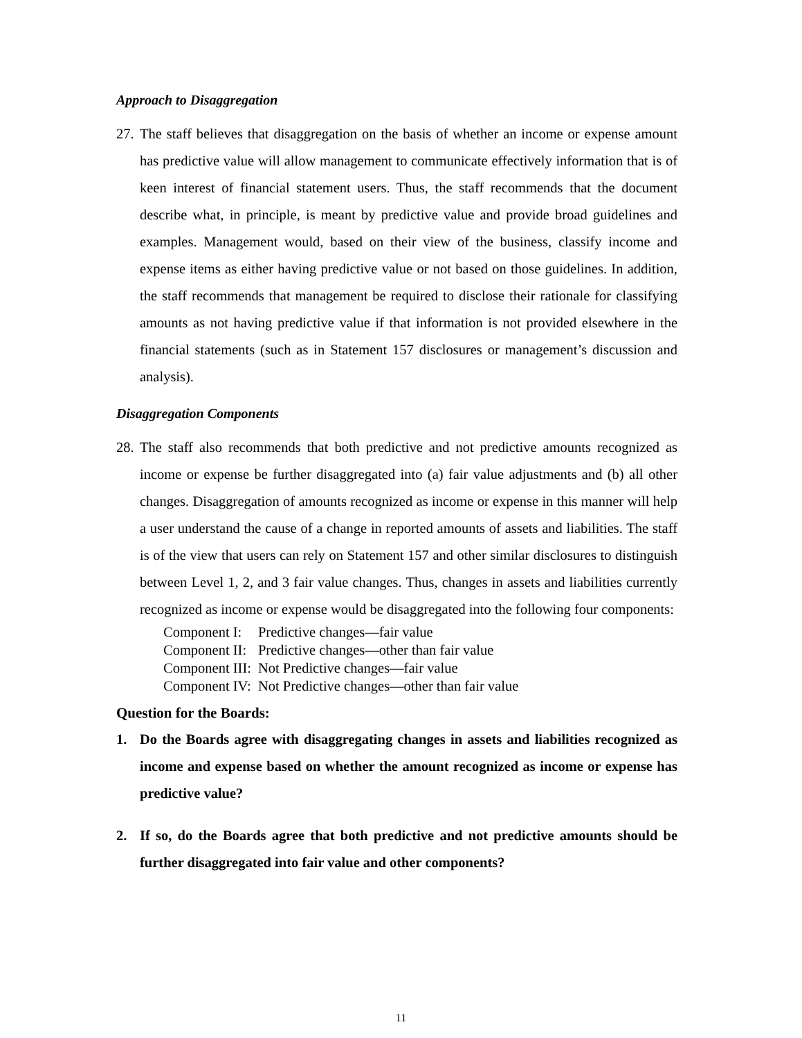Approach to Disaggregation
27.
The staff believes that disaggregation on the basis of whether an income or expense amount has predictive value will allow management to communicate effectively information that is of keen interest of financial statement users. Thus, the staff recommends that the document describe what, in principle, is meant by predictive value and provide broad guidelines and examples. Management would, based on their view of the business, classify income and expense items as either having predictive value or not based on those guidelines. In addition, the staff recommends that management be required to disclose their rationale for classifying amounts as not having predictive value if that information is not provided elsewhere in the financial statements (such as in Statement 157 disclosures or management’s discussion and analysis).
Disaggregation Components
28.
The staff also recommends that both predictive and not predictive amounts recognized as income or expense be further disaggregated into (a) fair value adjustments and (b) all other changes. Disaggregation of amounts recognized as income or expense in this manner will help a user understand the cause of a change in reported amounts of assets and liabilities. The staff is of the view that users can rely on Statement 157 and other similar disclosures to distinguish between Level 1, 2, and 3 fair value changes. Thus, changes in assets and liabilities currently recognized as income or expense would be disaggregated into the following four components:
| Component I: | Predictive changes—fair value |
| Component II: | Predictive changes—other than fair value |
| Component III: | Not Predictive changes—fair value |
| Component IV: | Not Predictive changes—other than fair value |
Question for the Boards:
1. Do the Boards agree with disaggregating changes in assets and liabilities recognized as income and expense based on whether the amount recognized as income or expense has predictive value?
2. If so, do the Boards agree that both predictive and not predictive amounts should be further disaggregated into fair value and other components?
11